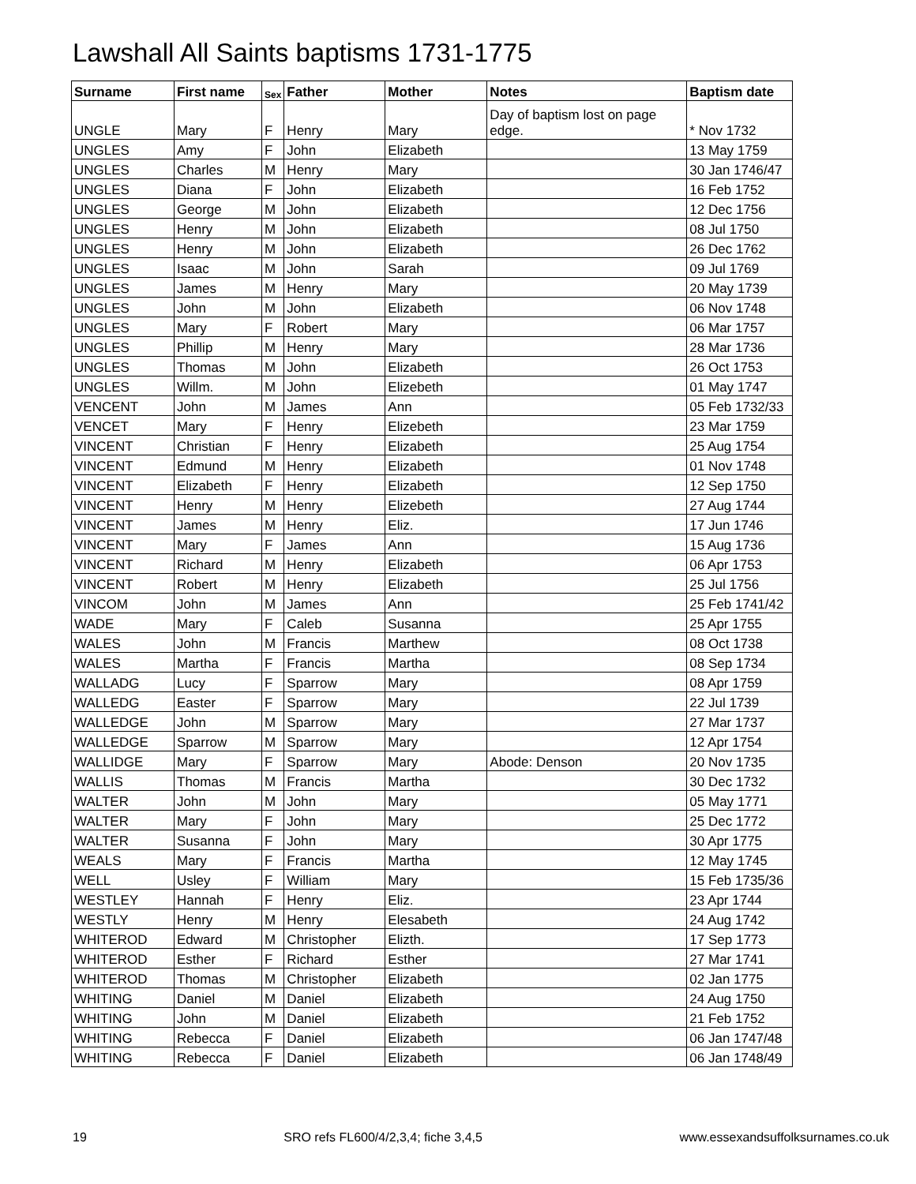Lawshall All Saints baptisms 1731-1775
| Surname | First name | Sex | Father | Mother | Notes | Baptism date |
| --- | --- | --- | --- | --- | --- | --- |
| UNGLE | Mary | F | Henry | Mary | Day of baptism lost on page edge. | * Nov 1732 |
| UNGLES | Amy | F | John | Elizabeth | | 13 May 1759 |
| UNGLES | Charles | M | Henry | Mary | | 30 Jan 1746/47 |
| UNGLES | Diana | F | John | Elizabeth | | 16 Feb 1752 |
| UNGLES | George | M | John | Elizabeth | | 12 Dec 1756 |
| UNGLES | Henry | M | John | Elizabeth | | 08 Jul 1750 |
| UNGLES | Henry | M | John | Elizabeth | | 26 Dec 1762 |
| UNGLES | Isaac | M | John | Sarah | | 09 Jul 1769 |
| UNGLES | James | M | Henry | Mary | | 20 May 1739 |
| UNGLES | John | M | John | Elizabeth | | 06 Nov 1748 |
| UNGLES | Mary | F | Robert | Mary | | 06 Mar 1757 |
| UNGLES | Phillip | M | Henry | Mary | | 28 Mar 1736 |
| UNGLES | Thomas | M | John | Elizabeth | | 26 Oct 1753 |
| UNGLES | Willm. | M | John | Elizebeth | | 01 May 1747 |
| VENCENT | John | M | James | Ann | | 05 Feb 1732/33 |
| VENCET | Mary | F | Henry | Elizebeth | | 23 Mar 1759 |
| VINCENT | Christian | F | Henry | Elizabeth | | 25 Aug 1754 |
| VINCENT | Edmund | M | Henry | Elizabeth | | 01 Nov 1748 |
| VINCENT | Elizabeth | F | Henry | Elizabeth | | 12 Sep 1750 |
| VINCENT | Henry | M | Henry | Elizebeth | | 27 Aug 1744 |
| VINCENT | James | M | Henry | Eliz. | | 17 Jun 1746 |
| VINCENT | Mary | F | James | Ann | | 15 Aug 1736 |
| VINCENT | Richard | M | Henry | Elizabeth | | 06 Apr 1753 |
| VINCENT | Robert | M | Henry | Elizabeth | | 25 Jul 1756 |
| VINCOM | John | M | James | Ann | | 25 Feb 1741/42 |
| WADE | Mary | F | Caleb | Susanna | | 25 Apr 1755 |
| WALES | John | M | Francis | Marthew | | 08 Oct 1738 |
| WALES | Martha | F | Francis | Martha | | 08 Sep 1734 |
| WALLADG | Lucy | F | Sparrow | Mary | | 08 Apr 1759 |
| WALLEDG | Easter | F | Sparrow | Mary | | 22 Jul 1739 |
| WALLEDGE | John | M | Sparrow | Mary | | 27 Mar 1737 |
| WALLEDGE | Sparrow | M | Sparrow | Mary | | 12 Apr 1754 |
| WALLIDGE | Mary | F | Sparrow | Mary | Abode: Denson | 20 Nov 1735 |
| WALLIS | Thomas | M | Francis | Martha | | 30 Dec 1732 |
| WALTER | John | M | John | Mary | | 05 May 1771 |
| WALTER | Mary | F | John | Mary | | 25 Dec 1772 |
| WALTER | Susanna | F | John | Mary | | 30 Apr 1775 |
| WEALS | Mary | F | Francis | Martha | | 12 May 1745 |
| WELL | Usley | F | William | Mary | | 15 Feb 1735/36 |
| WESTLEY | Hannah | F | Henry | Eliz. | | 23 Apr 1744 |
| WESTLY | Henry | M | Henry | Elesabeth | | 24 Aug 1742 |
| WHITEROD | Edward | M | Christopher | Elizth. | | 17 Sep 1773 |
| WHITEROD | Esther | F | Richard | Esther | | 27 Mar 1741 |
| WHITEROD | Thomas | M | Christopher | Elizabeth | | 02 Jan 1775 |
| WHITING | Daniel | M | Daniel | Elizabeth | | 24 Aug 1750 |
| WHITING | John | M | Daniel | Elizabeth | | 21 Feb 1752 |
| WHITING | Rebecca | F | Daniel | Elizabeth | | 06 Jan 1747/48 |
| WHITING | Rebecca | F | Daniel | Elizabeth | | 06 Jan 1748/49 |
19 SRO refs FL600/4/2,3,4; fiche 3,4,5 www.essexandsuffolksurnames.co.uk